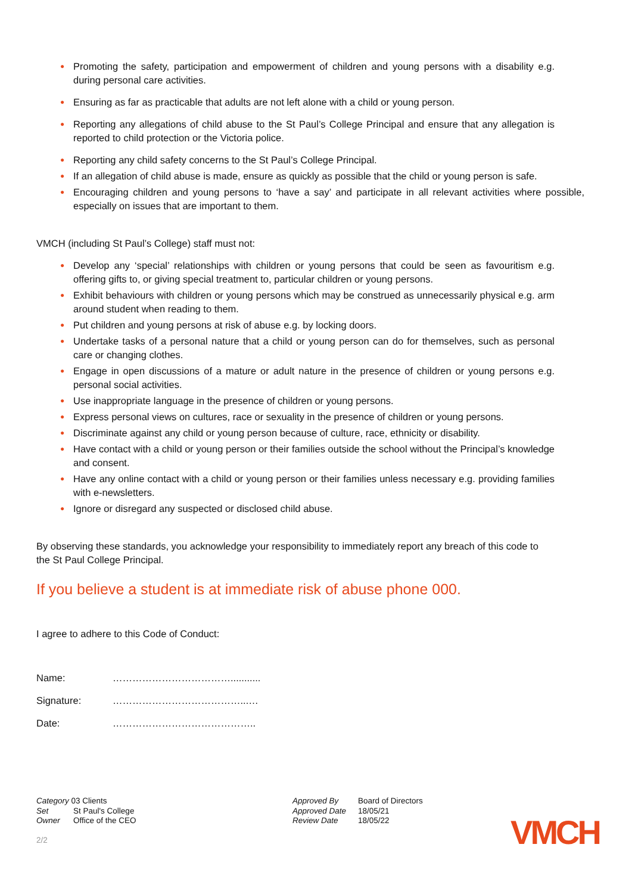● Promoting the safety, participation and empowerment of children and young persons with a disability e.g. during personal care activities.
● Ensuring as far as practicable that adults are not left alone with a child or young person.
● Reporting any allegations of child abuse to the St Paul’s College Principal and ensure that any allegation is reported to child protection or the Victoria police.
● Reporting any child safety concerns to the St Paul’s College Principal.
● If an allegation of child abuse is made, ensure as quickly as possible that the child or young person is safe.
● Encouraging children and young persons to ‘have a say’ and participate in all relevant activities where possible, especially on issues that are important to them.
VMCH (including St Paul’s College) staff must not:
● Develop any ‘special’ relationships with children or young persons that could be seen as favouritism e.g. offering gifts to, or giving special treatment to, particular children or young persons.
● Exhibit behaviours with children or young persons which may be construed as unnecessarily physical e.g. arm around student when reading to them.
● Put children and young persons at risk of abuse e.g. by locking doors.
● Undertake tasks of a personal nature that a child or young person can do for themselves, such as personal care or changing clothes.
● Engage in open discussions of a mature or adult nature in the presence of children or young persons e.g. personal social activities.
● Use inappropriate language in the presence of children or young persons.
● Express personal views on cultures, race or sexuality in the presence of children or young persons.
● Discriminate against any child or young person because of culture, race, ethnicity or disability.
● Have contact with a child or young person or their families outside the school without the Principal’s knowledge and consent.
● Have any online contact with a child or young person or their families unless necessary e.g. providing families with e-newsletters.
● Ignore or disregard any suspected or disclosed child abuse.
By observing these standards, you acknowledge your responsibility to immediately report any breach of this code to the St Paul College Principal.
If you believe a student is at immediate risk of abuse phone 000.
I agree to adhere to this Code of Conduct:
| Name: | ………………………………........... |
| Signature: | …………………………………...… |
| Date: | …………………………………….. |
Category 03 Clients
Set St Paul's College
Owner Office of the CEO
2/2
Approved By Board of Directors
Approved Date 18/05/21
Review Date 18/05/22
VMCH